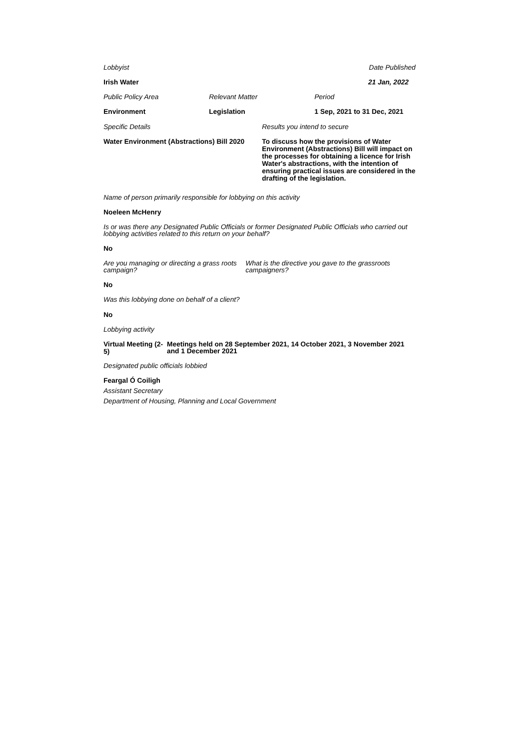Lobbyist Date Published
Irish Water 21 Jan, 2022
Public Policy Area Relevant Matter Period
Environment Legislation 1 Sep, 2021 to 31 Dec, 2021
Specific Details Results you intend to secure
Water Environment (Abstractions) Bill 2020
To discuss how the provisions of Water Environment (Abstractions) Bill will impact on the processes for obtaining a licence for Irish Water's abstractions, with the intention of ensuring practical issues are considered in the drafting of the legislation.
Name of person primarily responsible for lobbying on this activity
Noeleen McHenry
Is or was there any Designated Public Officials or former Designated Public Officials who carried out lobbying activities related to this return on your behalf?
No
Are you managing or directing a grass roots campaign?
What is the directive you gave to the grassroots campaigners?
No
Was this lobbying done on behalf of a client?
No
Lobbying activity
Virtual Meeting (2-5)
Meetings held on 28 September 2021, 14 October 2021, 3 November 2021 and 1 December 2021
Designated public officials lobbied
Feargal Ó Coiligh
Assistant Secretary
Department of Housing, Planning and Local Government